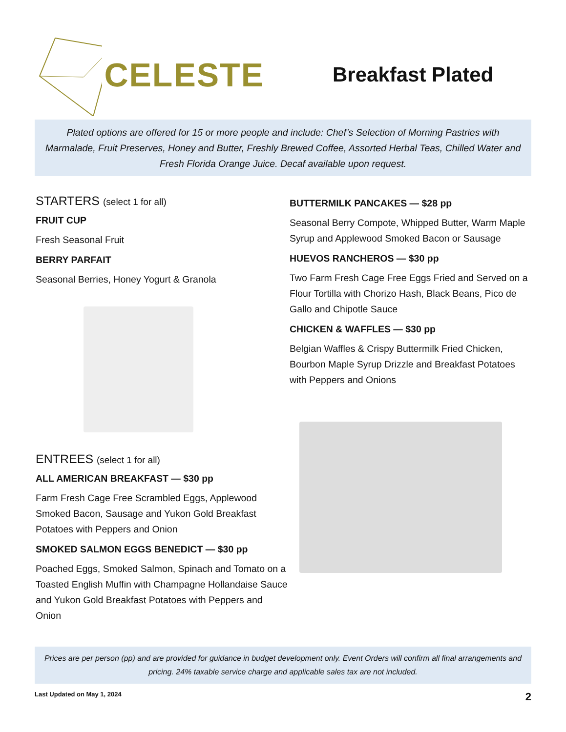CELESTE
Breakfast Plated
Plated options are offered for 15 or more people and include: Chef’s Selection of Morning Pastries with Marmalade, Fruit Preserves, Honey and Butter, Freshly Brewed Coffee, Assorted Herbal Teas, Chilled Water and Fresh Florida Orange Juice. Decaf available upon request.
STARTERS (select 1 for all)
FRUIT CUP
Fresh Seasonal Fruit
BERRY PARFAIT
Seasonal Berries, Honey Yogurt & Granola
ENTREES (select 1 for all)
ALL AMERICAN BREAKFAST — $30 pp
Farm Fresh Cage Free Scrambled Eggs, Applewood Smoked Bacon, Sausage and Yukon Gold Breakfast Potatoes with Peppers and Onion
SMOKED SALMON EGGS BENEDICT — $30 pp
Poached Eggs, Smoked Salmon, Spinach and Tomato on a Toasted English Muffin with Champagne Hollandaise Sauce and Yukon Gold Breakfast Potatoes with Peppers and Onion
BUTTERMILK PANCAKES — $28 pp
Seasonal Berry Compote, Whipped Butter, Warm Maple Syrup and Applewood Smoked Bacon or Sausage
HUEVOS RANCHEROS — $30 pp
Two Farm Fresh Cage Free Eggs Fried and Served on a Flour Tortilla with Chorizo Hash, Black Beans, Pico de Gallo and Chipotle Sauce
CHICKEN & WAFFLES — $30 pp
Belgian Waffles & Crispy Buttermilk Fried Chicken, Bourbon Maple Syrup Drizzle and Breakfast Potatoes with Peppers and Onions
Prices are per person (pp) and are provided for guidance in budget development only. Event Orders will confirm all final arrangements and pricing. 24% taxable service charge and applicable sales tax are not included.
Last Updated on May 1, 2024 2